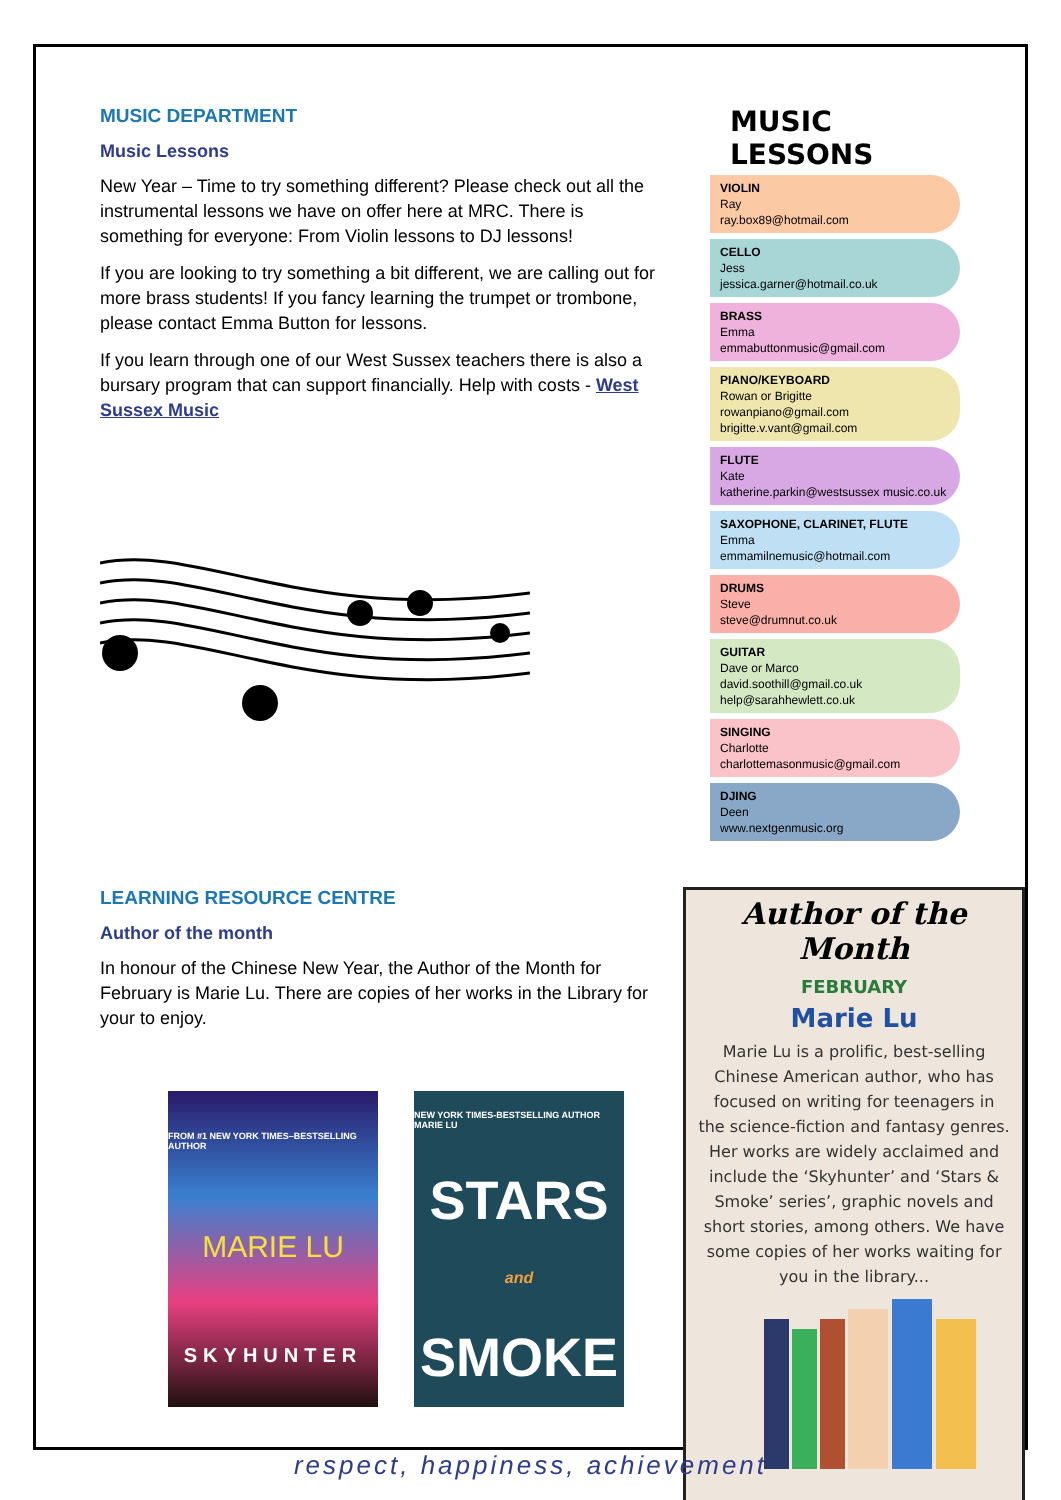MUSIC DEPARTMENT
Music Lessons
New Year – Time to try something different? Please check out all the instrumental lessons we have on offer here at MRC. There is something for everyone: From Violin lessons to DJ lessons!
If you are looking to try something a bit different, we are calling out for more brass students! If you fancy learning the trumpet or trombone, please contact Emma Button for lessons.
If you learn through one of our West Sussex teachers there is also a bursary program that can support financially. Help with costs - West Sussex Music
MUSIC LESSONS
VIOLIN
Ray
ray.box89@hotmail.com
CELLO
Jess
jessica.garner@hotmail.co.uk
BRASS
Emma
emmabuttonmusic@gmail.com
PIANO/KEYBOARD
Rowan or Brigitte
rowanpiano@gmail.com
brigitte.v.vant@gmail.com
FLUTE
Kate
katherine.parkin@westsussex music.co.uk
SAXOPHONE, CLARINET, FLUTE
Emma
emmamilnemusic@hotmail.com
DRUMS
Steve
steve@drumnut.co.uk
GUITAR
Dave or Marco
david.soothill@gmail.co.uk
help@sarahhewlett.co.uk
SINGING
Charlotte
charlottemasonmusic@gmail.com
DJING
Deen
www.nextgenmusic.org
LEARNING RESOURCE CENTRE
Author of the month
In honour of the Chinese New Year, the Author of the Month for February is Marie Lu. There are copies of her works in the Library for your to enjoy.
FROM #1 NEW YORK TIMES–BESTSELLING AUTHOR
MARIE LU
SKYHUNTER
NEW YORK TIMES-BESTSELLING AUTHOR MARIE LU
STARS
and
SMOKE
Author of the Month
FEBRUARY
Marie Lu
Marie Lu is a prolific, best-selling Chinese American author, who has focused on writing for teenagers in the science-fiction and fantasy genres. Her works are widely acclaimed and include the ‘Skyhunter’ and ‘Stars & Smoke’ series’, graphic novels and short stories, among others. We have some copies of her works waiting for you in the library...
respect, happiness, achievement